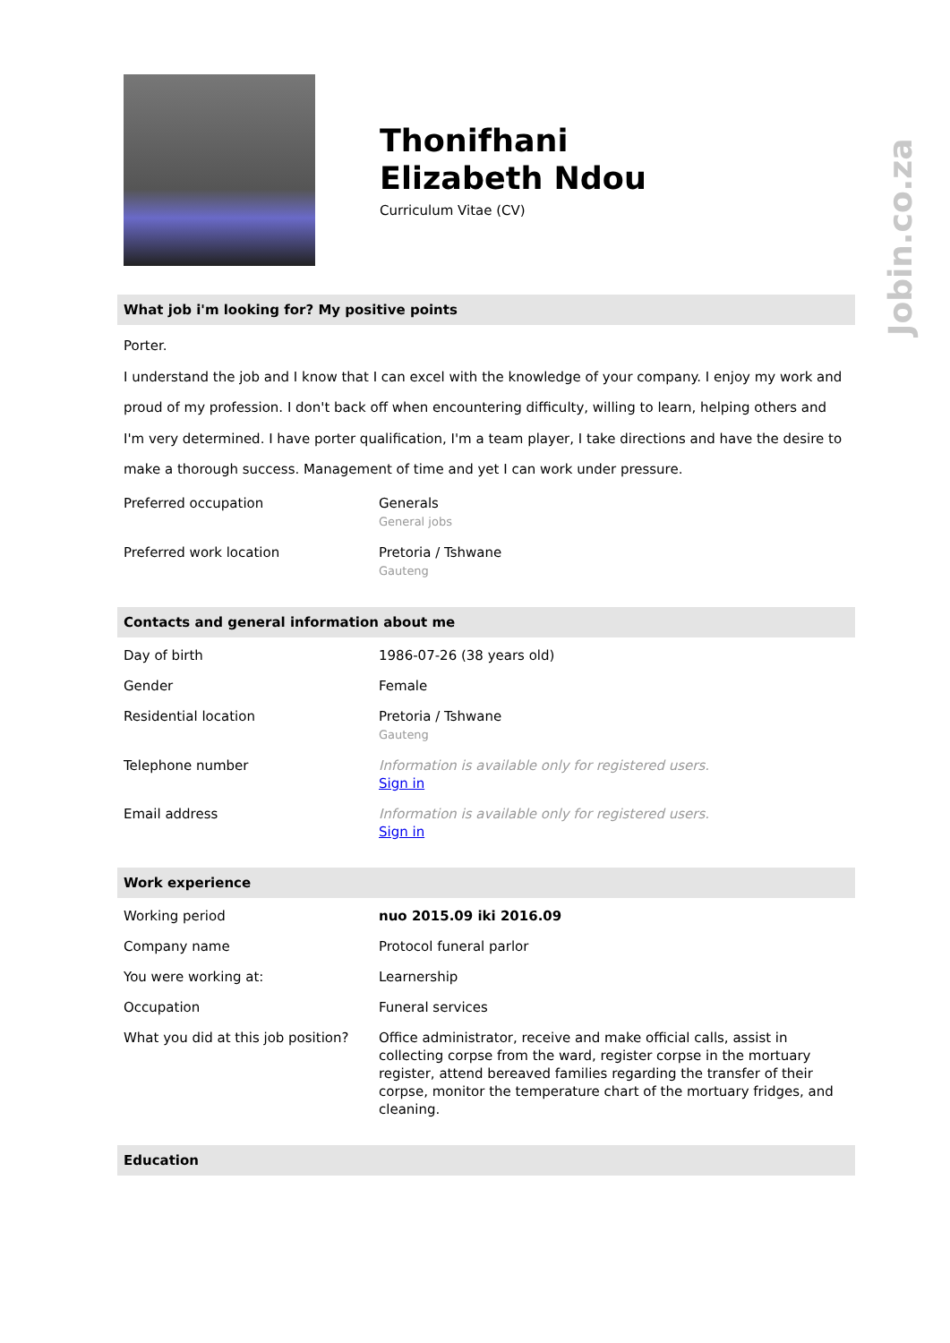Jobin.co.za
Thonifhani
Elizabeth Ndou
Curriculum Vitae (CV)
What job i'm looking for? My positive points
Porter.
I understand the job and I know that I can excel with the knowledge of your company. I enjoy my work and proud of my profession. I don't back off when encountering difficulty, willing to learn, helping others and I'm very determined. I have porter qualification, I'm a team player, I take directions and have the desire to make a thorough success. Management of time and yet I can work under pressure.
| Preferred occupation | Generals General jobs |
| Preferred work location | Pretoria / Tshwane Gauteng |
Contacts and general information about me
| Day of birth | 1986-07-26 (38 years old) |
| Gender | Female |
| Residential location | Pretoria / Tshwane Gauteng |
| Telephone number | Information is available only for registered users. Sign in |
| Email address | Information is available only for registered users. Sign in |
Work experience
| Working period | nuo 2015.09 iki 2016.09 |
| Company name | Protocol funeral parlor |
| You were working at: | Learnership |
| Occupation | Funeral services |
| What you did at this job position? | Office administrator, receive and make official calls, assist in collecting corpse from the ward, register corpse in the mortuary register, attend bereaved families regarding the transfer of their corpse, monitor the temperature chart of the mortuary fridges, and cleaning. |
Education